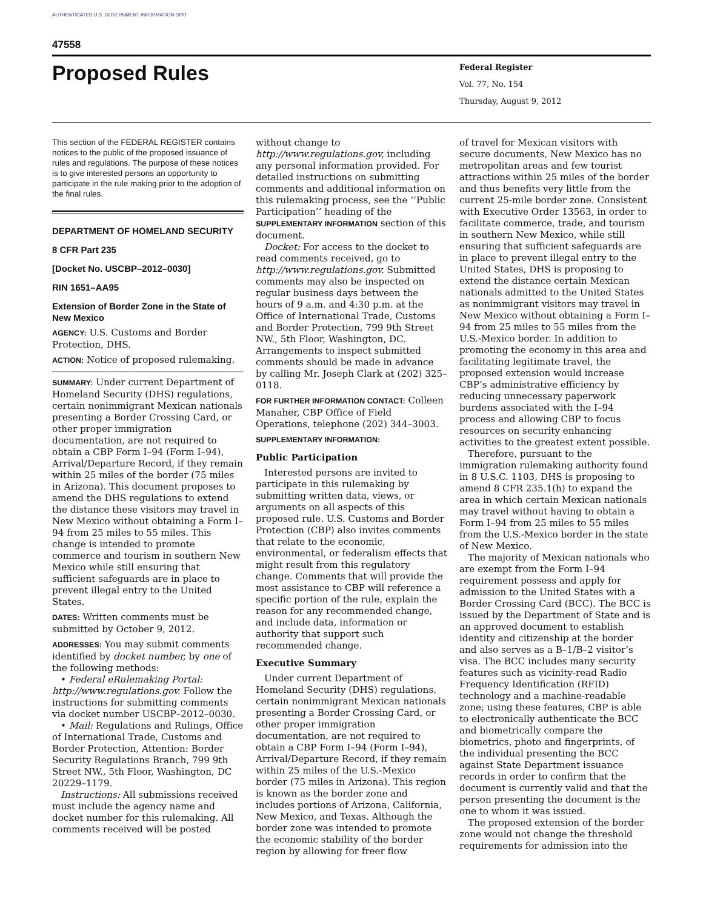AUTHENTICATED U.S. GOVERNMENT INFORMATION GPO
47558
Proposed Rules
Federal Register
Vol. 77, No. 154
Thursday, August 9, 2012
This section of the FEDERAL REGISTER contains notices to the public of the proposed issuance of rules and regulations. The purpose of these notices is to give interested persons an opportunity to participate in the rule making prior to the adoption of the final rules.
DEPARTMENT OF HOMELAND SECURITY
8 CFR Part 235
[Docket No. USCBP–2012–0030]
RIN 1651–AA95
Extension of Border Zone in the State of New Mexico
AGENCY: U.S. Customs and Border Protection, DHS.
ACTION: Notice of proposed rulemaking.
SUMMARY: Under current Department of Homeland Security (DHS) regulations, certain nonimmigrant Mexican nationals presenting a Border Crossing Card, or other proper immigration documentation, are not required to obtain a CBP Form I–94 (Form I–94), Arrival/Departure Record, if they remain within 25 miles of the border (75 miles in Arizona). This document proposes to amend the DHS regulations to extend the distance these visitors may travel in New Mexico without obtaining a Form I–94 from 25 miles to 55 miles. This change is intended to promote commerce and tourism in southern New Mexico while still ensuring that sufficient safeguards are in place to prevent illegal entry to the United States.
DATES: Written comments must be submitted by October 9, 2012.
ADDRESSES: You may submit comments identified by docket number, by one of the following methods:
• Federal eRulemaking Portal: http://www.regulations.gov. Follow the instructions for submitting comments via docket number USCBP–2012–0030.
• Mail: Regulations and Rulings, Office of International Trade, Customs and Border Protection, Attention: Border Security Regulations Branch, 799 9th Street NW., 5th Floor, Washington, DC 20229–1179.
Instructions: All submissions received must include the agency name and docket number for this rulemaking. All comments received will be posted
without change to http://www.regulations.gov, including any personal information provided. For detailed instructions on submitting comments and additional information on this rulemaking process, see the ‘‘Public Participation’’ heading of the SUPPLEMENTARY INFORMATION section of this document.
Docket: For access to the docket to read comments received, go to http://www.regulations.gov. Submitted comments may also be inspected on regular business days between the hours of 9 a.m. and 4:30 p.m. at the Office of International Trade, Customs and Border Protection, 799 9th Street NW., 5th Floor, Washington, DC. Arrangements to inspect submitted comments should be made in advance by calling Mr. Joseph Clark at (202) 325–0118.
FOR FURTHER INFORMATION CONTACT: Colleen Manaher, CBP Office of Field Operations, telephone (202) 344–3003.
SUPPLEMENTARY INFORMATION:
Public Participation
Interested persons are invited to participate in this rulemaking by submitting written data, views, or arguments on all aspects of this proposed rule. U.S. Customs and Border Protection (CBP) also invites comments that relate to the economic, environmental, or federalism effects that might result from this regulatory change. Comments that will provide the most assistance to CBP will reference a specific portion of the rule, explain the reason for any recommended change, and include data, information or authority that support such recommended change.
Executive Summary
Under current Department of Homeland Security (DHS) regulations, certain nonimmigrant Mexican nationals presenting a Border Crossing Card, or other proper immigration documentation, are not required to obtain a CBP Form I–94 (Form I–94), Arrival/Departure Record, if they remain within 25 miles of the U.S.-Mexico border (75 miles in Arizona). This region is known as the border zone and includes portions of Arizona, California, New Mexico, and Texas. Although the border zone was intended to promote the economic stability of the border region by allowing for freer flow
of travel for Mexican visitors with secure documents, New Mexico has no metropolitan areas and few tourist attractions within 25 miles of the border and thus benefits very little from the current 25-mile border zone. Consistent with Executive Order 13563, in order to facilitate commerce, trade, and tourism in southern New Mexico, while still ensuring that sufficient safeguards are in place to prevent illegal entry to the United States, DHS is proposing to extend the distance certain Mexican nationals admitted to the United States as nonimmigrant visitors may travel in New Mexico without obtaining a Form I–94 from 25 miles to 55 miles from the U.S.-Mexico border. In addition to promoting the economy in this area and facilitating legitimate travel, the proposed extension would increase CBP’s administrative efficiency by reducing unnecessary paperwork burdens associated with the I–94 process and allowing CBP to focus resources on security enhancing activities to the greatest extent possible.
Therefore, pursuant to the immigration rulemaking authority found in 8 U.S.C. 1103, DHS is proposing to amend 8 CFR 235.1(h) to expand the area in which certain Mexican nationals may travel without having to obtain a Form I–94 from 25 miles to 55 miles from the U.S.-Mexico border in the state of New Mexico.
The majority of Mexican nationals who are exempt from the Form I–94 requirement possess and apply for admission to the United States with a Border Crossing Card (BCC). The BCC is issued by the Department of State and is an approved document to establish identity and citizenship at the border and also serves as a B–1/B–2 visitor’s visa. The BCC includes many security features such as vicinity-read Radio Frequency Identification (RFID) technology and a machine-readable zone; using these features, CBP is able to electronically authenticate the BCC and biometrically compare the biometrics, photo and fingerprints, of the individual presenting the BCC against State Department issuance records in order to confirm that the document is currently valid and that the person presenting the document is the one to whom it was issued.
The proposed extension of the border zone would not change the threshold requirements for admission into the